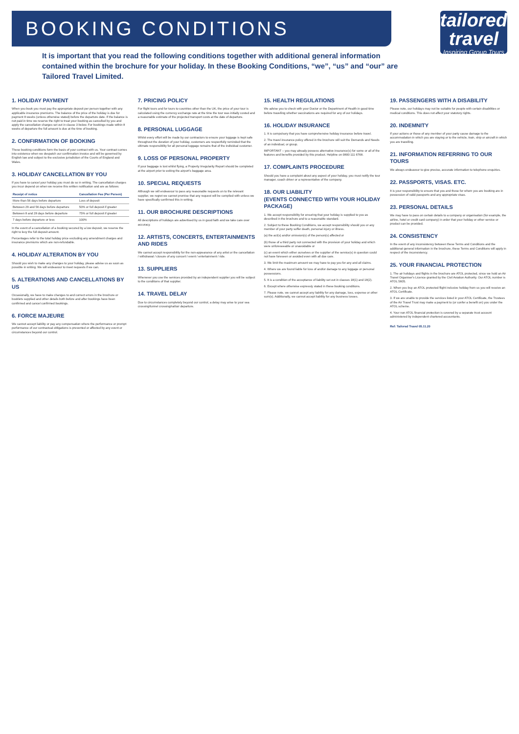BOOKING CONDITIONS
It is important that you read the following conditions together with additional general information contained within the brochure for your holiday. In these Booking Conditions, “we”, “us” and “our” are Tailored Travel Limited.
tailored travel
Inspiring Group Tours
1. HOLIDAY PAYMENT
When you book you must pay the appropriate deposit per person together with any applicable insurance premiums. The balance of the price of the holiday is due for payment 8 weeks (unless otherwise stated) before the departure date. If the balance is not paid in time we reserve the right to treat your booking as cancelled by you and apply the cancellation charges set out in clause 3 below. For bookings made within 8 weeks of departure the full amount is due at the time of booking.
2. CONFIRMATION OF BOOKING
These booking conditions form the basis of your contract with us. Your contract comes into existence when we despatch our confirmation invoice and will be governed by English law and subject to the exclusive jurisdiction of the Courts of England and Wales.
3. HOLIDAY CANCELLATION BY YOU
If you have to cancel your holiday you must do so in writing. The cancellation charges you incur depend on when we receive this written notification and are as follows:
| Receipt of notice | Cancellation Fee (Per Person) |
| --- | --- |
| More than 56 days before departure | Loss of deposit |
| Between 29 and 56 days before departure | 50% or full deposit if greater |
| Between 8 and 28 days before departure | 75% or full deposit if greater |
| 7 days before departure or less | 100% |
In the event of a cancellation of a booking secured by a low deposit, we reserve the right to levy the full deposit amount.
Percentages refer to the total holiday price excluding any amendment charges and insurance premiums which are non-refundable.
4. HOLIDAY ALTERATION BY YOU
Should you wish to make any changes to your holiday, please advise us as soon as possible in writing. We will endeavour to meet requests if we can.
5. ALTERATIONS AND CANCELLATIONS BY US
Occasionally, we have to make changes to and correct errors in the brochure or booklets supplied and other details both before and after bookings have been confirmed and cancel confirmed bookings.
6. FORCE MAJEURE
We cannot accept liability or pay any compensation where the performance or prompt performance of our contractual obligations is prevented or affected by any event or circumstances beyond our control.
7. PRICING POLICY
For flight tours and for tours to countries other than the UK, the price of your tour is calculated using the currency exchange rate at the time the tour was initially costed and a reasonable estimate of the projected transport costs at the date of departure.
8. PERSONAL LUGGAGE
Whilst every effort will be made by our contractors to ensure your luggage is kept safe throughout the duration of your holiday, customers are respectfully reminded that the ultimate responsibility for all personal luggage remains that of the individual customer.
9. LOSS OF PERSONAL PROPERTY
If your baggage is lost whilst flying, a Property Irregularity Report should be completed at the airport prior to exiting the airport's baggage area.
10. SPECIAL REQUESTS
Although we will endeavour to pass any reasonable requests on to the relevant supplier, we regret we cannot promise that any request will be complied with unless we have specifically confirmed this in writing.
11. OUR BROCHURE DESCRIPTIONS
All descriptions of holidays are advertised by us in good faith and we take care over accuracy.
12. ARTISTS, CONCERTS, ENTERTAINMENTS AND RIDES
We cannot accept responsibility for the non-appearance of any artist or the cancellation / withdrawal / closure of any concert / event / entertainment / ride.
13. SUPPLIERS
Whenever you use the services provided by an independent supplier you will be subject to the conditions of that supplier.
14. TRAVEL DELAY
Due to circumstances completely beyond our control, a delay may arise to your sea crossing/tunnel crossing/rail/air departure.
15. HEALTH REGULATIONS
We advise you to check with your Doctor or the Department of Health in good time before travelling whether vaccinations are required for any of our holidays.
16. HOLIDAY INSURANCE
1. It is compulsory that you have comprehensive holiday insurance before travel.
2. The travel insurance policy offered in the brochure will suit the Demands and Needs of an individual, or group.
IMPORTANT – you may already possess alternative insurance(s) for some or all of the features and benefits provided by this product. Helpline on 0800 111 6768.
17. COMPLAINTS PROCEDURE
Should you have a complaint about any aspect of your holiday, you must notify the tour manager, coach driver or a representative of the company.
18. OUR LIABILITY
(EVENTS CONNECTED WITH YOUR HOLIDAY PACKAGE)
1. We accept responsibility for ensuring that your holiday is supplied to you as described in the brochure and to a reasonable standard.
2. Subject to these Booking Conditions, we accept responsibility should you or any member of your party suffer death, personal injury or illness.
(a) the act(s) and/or omission(s) of the person(s) affected or
(b) those of a third party not connected with the provision of your holiday and which were unforeseeable or unavoidable or
(c) an event which either ourselves or the supplier of the service(s) in question could not have foreseen or avoided even with all due care.
3. We limit the maximum amount we may have to pay you for any and all claims.
4. Where we are found liable for loss of and/or damage to any luggage or personal possessions.
5. It is a condition of the acceptance of liability set out in clauses 18(1) and 18(2).
6. Except where otherwise expressly stated in these booking conditions.
7. Please note, we cannot accept any liability for any damage, loss, expense or other sum(s). Additionally, we cannot accept liability for any business losses.
19. PASSENGERS WITH A DISABILITY
Please note, our holidays may not be suitable for people with certain disabilities or medical conditions. This does not affect your statutory rights.
20. INDEMNITY
If your actions or those of any member of your party cause damage to the accommodation in which you are staying or to the vehicle, train, ship or aircraft in which you are travelling.
21. INFORMATION REFERRING TO OUR TOURS
We always endeavour to give precise, accurate information to telephone enquiries.
22. PASSPORTS, VISAS. ETC.
It is your responsibility to ensure that you and those for whom you are booking are in possession of valid passports and any appropriate visas.
23. PERSONAL DETAILS
We may have to pass on certain details to a company or organisation (for example, the airline, hotel or credit card company) in order that your holiday or other service or product can be provided.
24. CONSISTENCY
In the event of any inconsistency between these Terms and Conditions and the additional general information in the brochure, these Terms and Conditions will apply in respect of the inconsistency.
25. YOUR FINANCIAL PROTECTION
1. The air holidays and flights in the brochure are ATOL protected, since we hold an Air Travel Organiser's Licence granted by the Civil Aviation Authority. Our ATOL number is ATOL 5605.
2. When you buy an ATOL protected flight inclusive holiday from us you will receive an ATOL Certificate.
3. If we are unable to provide the services listed in your ATOL Certificate, the Trustees of the Air Travel Trust may make a payment to (or confer a benefit on) you under the ATOL scheme.
4. Your non ATOL financial protection is covered by a separate trust account administered by independent chartered accountants.
Ref: Tailored Travel 05.11.20